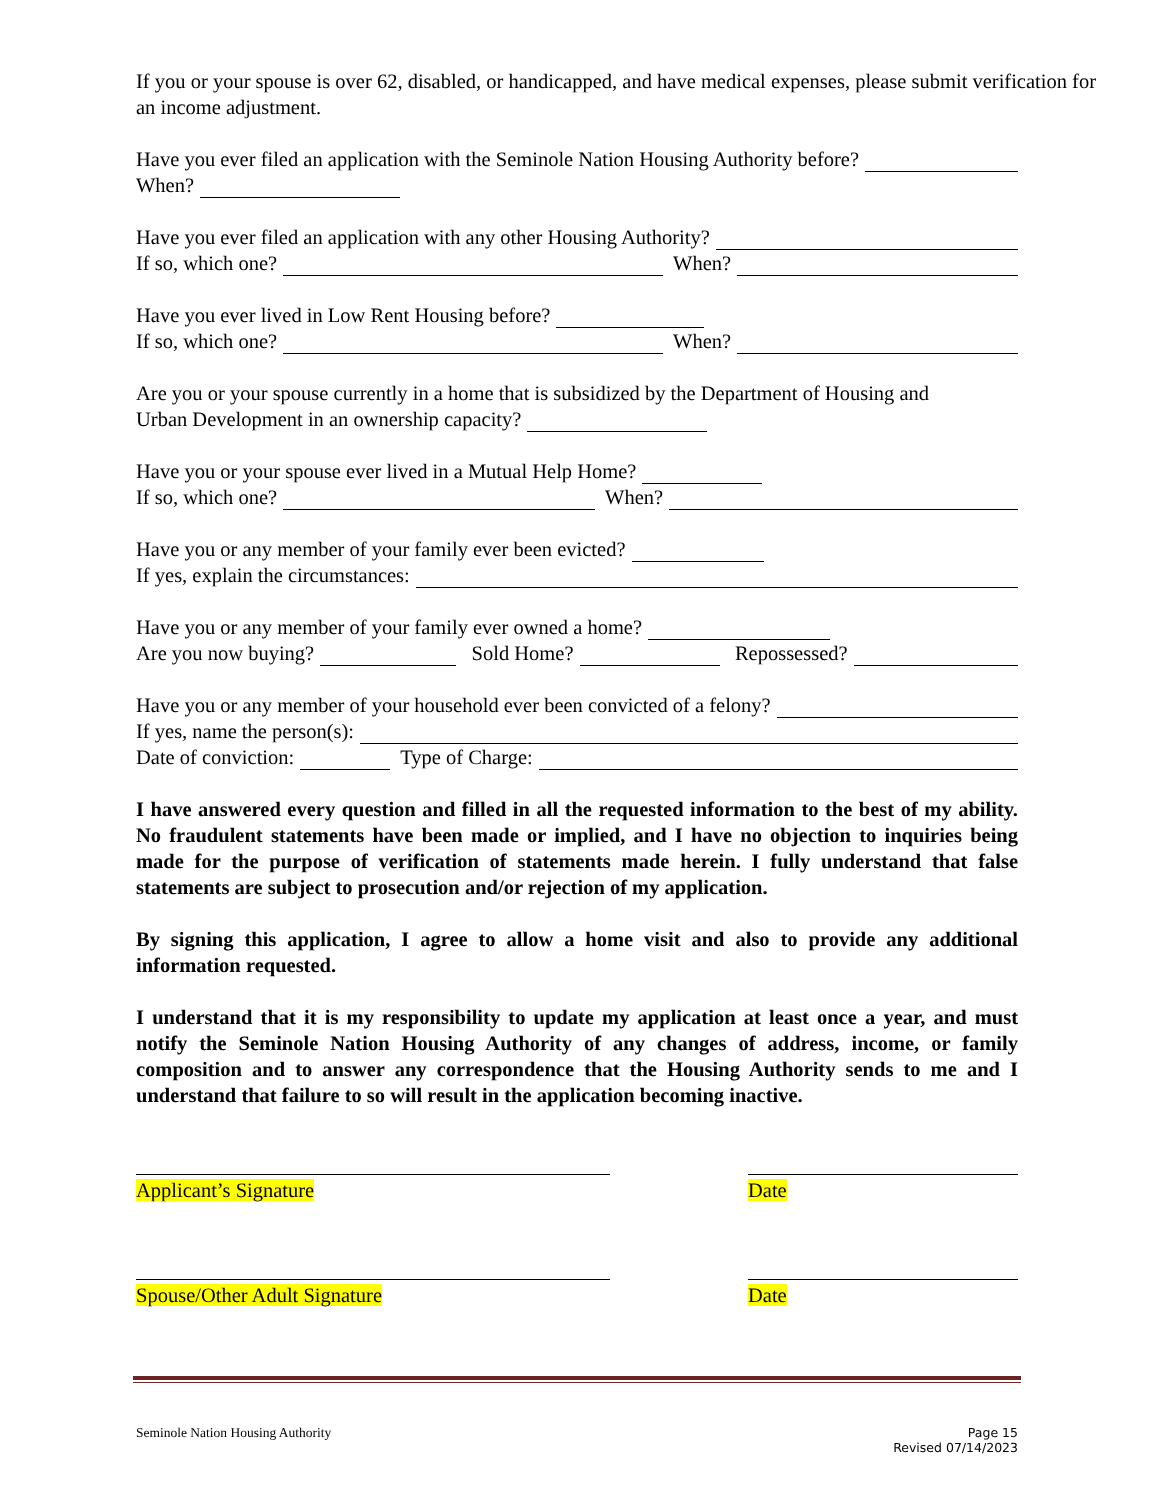If you or your spouse is over 62, disabled, or handicapped, and have medical expenses, please submit verification for an income adjustment.
Have you ever filed an application with the Seminole Nation Housing Authority before?
When?
Have you ever filed an application with any other Housing Authority?
If so, which one? When?
Have you ever lived in Low Rent Housing before?
If so, which one? When?
Are you or your spouse currently in a home that is subsidized by the Department of Housing and
Urban Development in an ownership capacity?
Have you or your spouse ever lived in a Mutual Help Home?
If so, which one? When?
Have you or any member of your family ever been evicted?
If yes, explain the circumstances:
Have you or any member of your family ever owned a home?
Are you now buying? Sold Home? Repossessed?
Have you or any member of your household ever been convicted of a felony?
If yes, name the person(s):
Date of conviction: Type of Charge:
I have answered every question and filled in all the requested information to the best of my ability. No fraudulent statements have been made or implied, and I have no objection to inquiries being made for the purpose of verification of statements made herein. I fully understand that false statements are subject to prosecution and/or rejection of my application.
By signing this application, I agree to allow a home visit and also to provide any additional information requested.
I understand that it is my responsibility to update my application at least once a year, and must notify the Seminole Nation Housing Authority of any changes of address, income, or family composition and to answer any correspondence that the Housing Authority sends to me and I understand that failure to so will result in the application becoming inactive.
Applicant’s Signature Date
Spouse/Other Adult Signature Date
Seminole Nation Housing Authority Page 15
Revised 07/14/2023